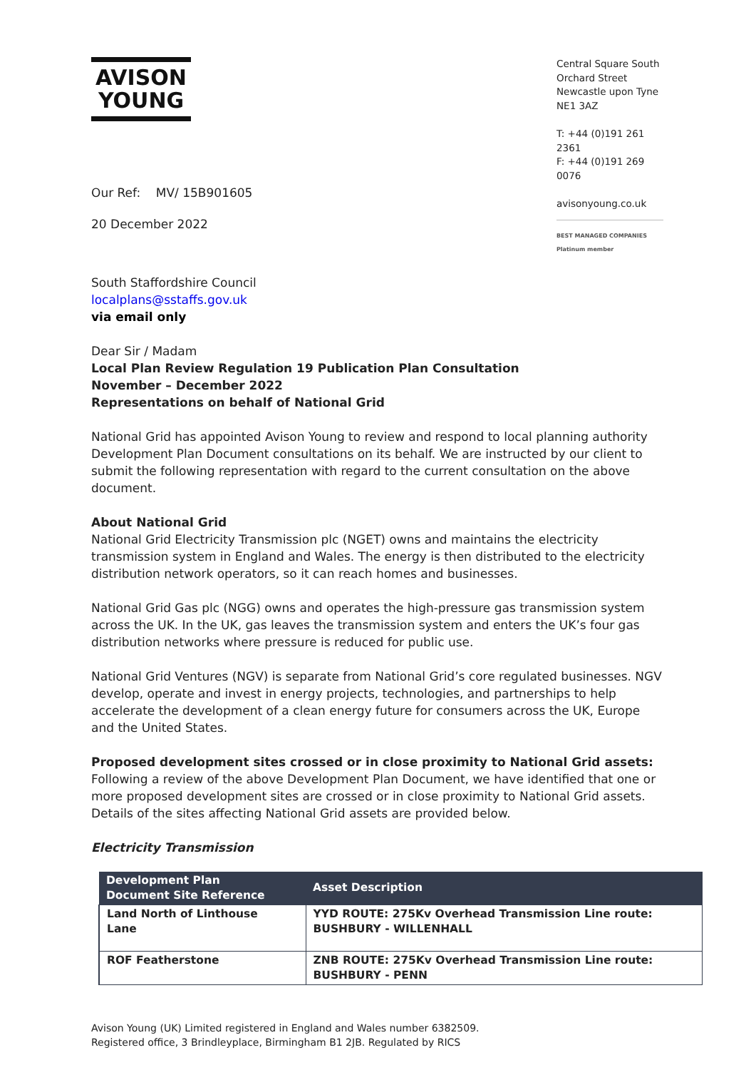AVISON
YOUNG
Our Ref: MV/ 15B901605
20 December 2022
Central Square South
Orchard Street
Newcastle upon Tyne
NE1 3AZ
T: +44 (0)191 261 2361
F: +44 (0)191 269 0076
avisonyoung.co.uk
BEST MANAGED COMPANIES Platinum member
South Staffordshire Council
localplans@sstaffs.gov.uk
via email only
Dear Sir / Madam
Local Plan Review Regulation 19 Publication Plan Consultation
November – December 2022
Representations on behalf of National Grid
National Grid has appointed Avison Young to review and respond to local planning authority Development Plan Document consultations on its behalf. We are instructed by our client to submit the following representation with regard to the current consultation on the above document.
About National Grid
National Grid Electricity Transmission plc (NGET) owns and maintains the electricity transmission system in England and Wales. The energy is then distributed to the electricity distribution network operators, so it can reach homes and businesses.
National Grid Gas plc (NGG) owns and operates the high-pressure gas transmission system across the UK. In the UK, gas leaves the transmission system and enters the UK’s four gas distribution networks where pressure is reduced for public use.
National Grid Ventures (NGV) is separate from National Grid’s core regulated businesses. NGV develop, operate and invest in energy projects, technologies, and partnerships to help accelerate the development of a clean energy future for consumers across the UK, Europe and the United States.
Proposed development sites crossed or in close proximity to National Grid assets:
Following a review of the above Development Plan Document, we have identified that one or more proposed development sites are crossed or in close proximity to National Grid assets. Details of the sites affecting National Grid assets are provided below.
Electricity Transmission
| Development Plan Document Site Reference | Asset Description |
| --- | --- |
| Land North of Linthouse Lane | YYD ROUTE: 275Kv Overhead Transmission Line route: BUSHBURY - WILLENHALL |
| ROF Featherstone | ZNB ROUTE: 275Kv Overhead Transmission Line route: BUSHBURY - PENN |
Avison Young (UK) Limited registered in England and Wales number 6382509.
Registered office, 3 Brindleyplace, Birmingham B1 2JB. Regulated by RICS